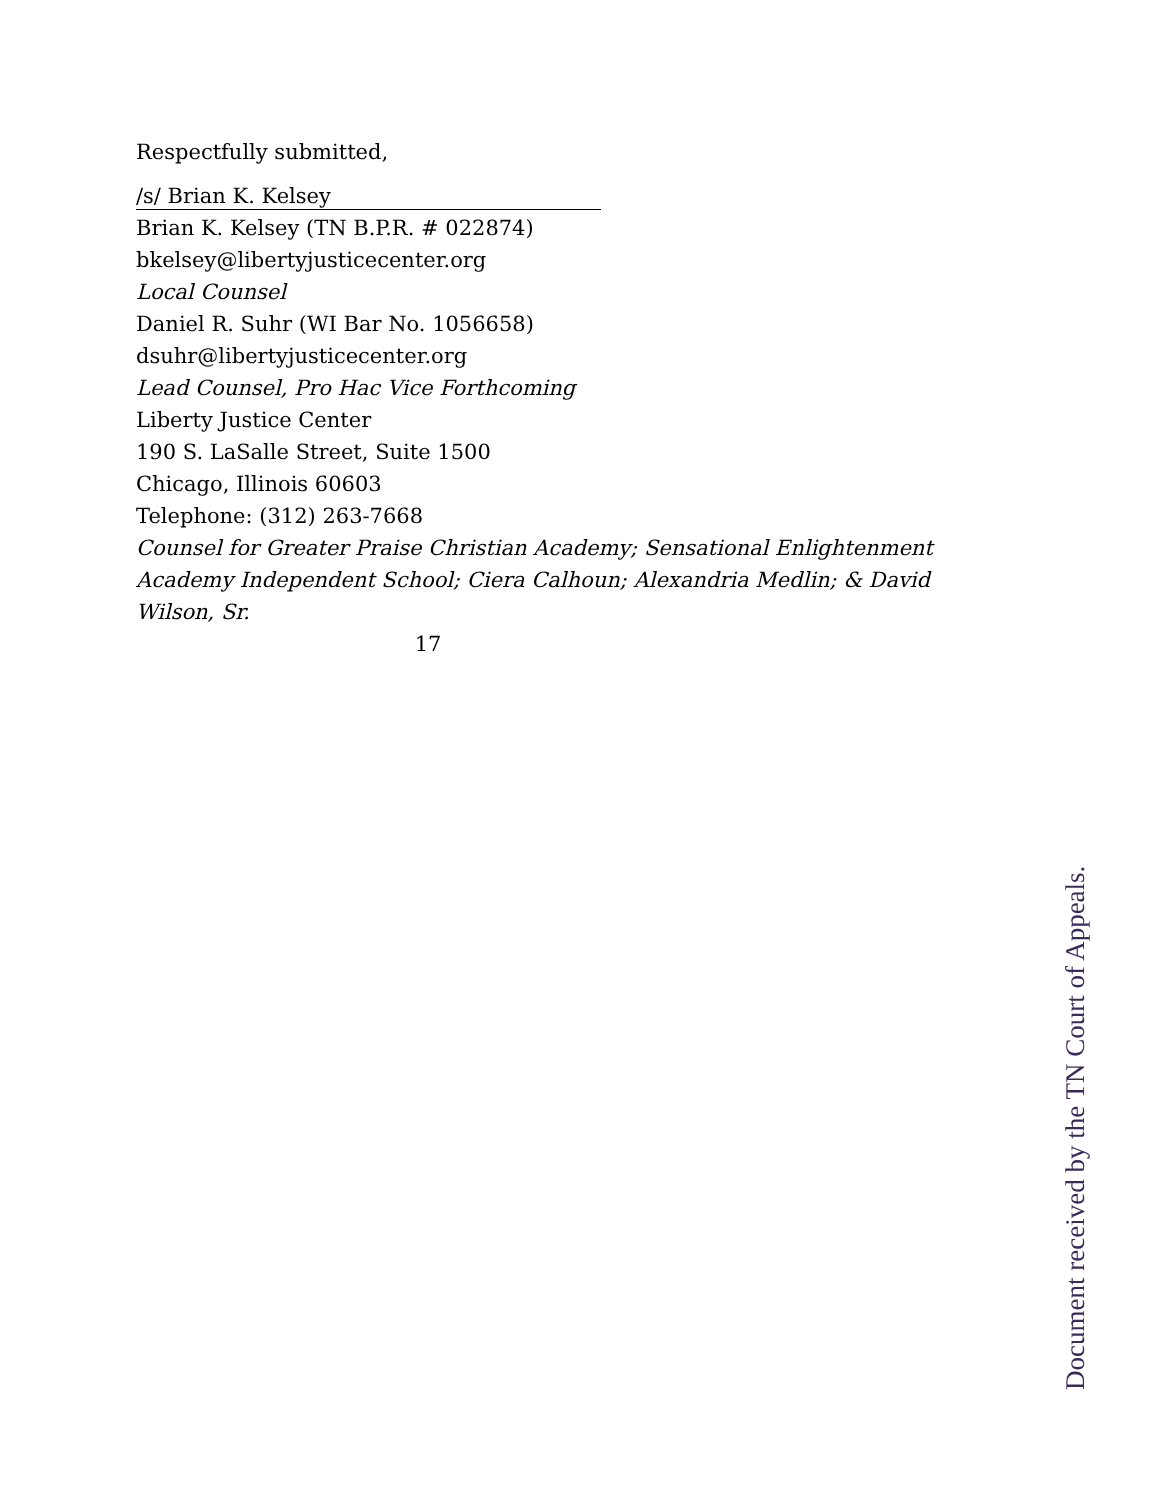Respectfully submitted,
/s/ Brian K. Kelsey
Brian K. Kelsey (TN B.P.R. # 022874)
bkelsey@libertyjusticecenter.org
Local Counsel
Daniel R. Suhr (WI Bar No. 1056658)
dsuhr@libertyjusticecenter.org
Lead Counsel, Pro Hac Vice Forthcoming
Liberty Justice Center
190 S. LaSalle Street, Suite 1500
Chicago, Illinois 60603
Telephone: (312) 263-7668
Counsel for Greater Praise Christian Academy; Sensational Enlightenment Academy Independent School; Ciera Calhoun; Alexandria Medlin; & David Wilson, Sr.
17
Document received by the TN Court of Appeals.